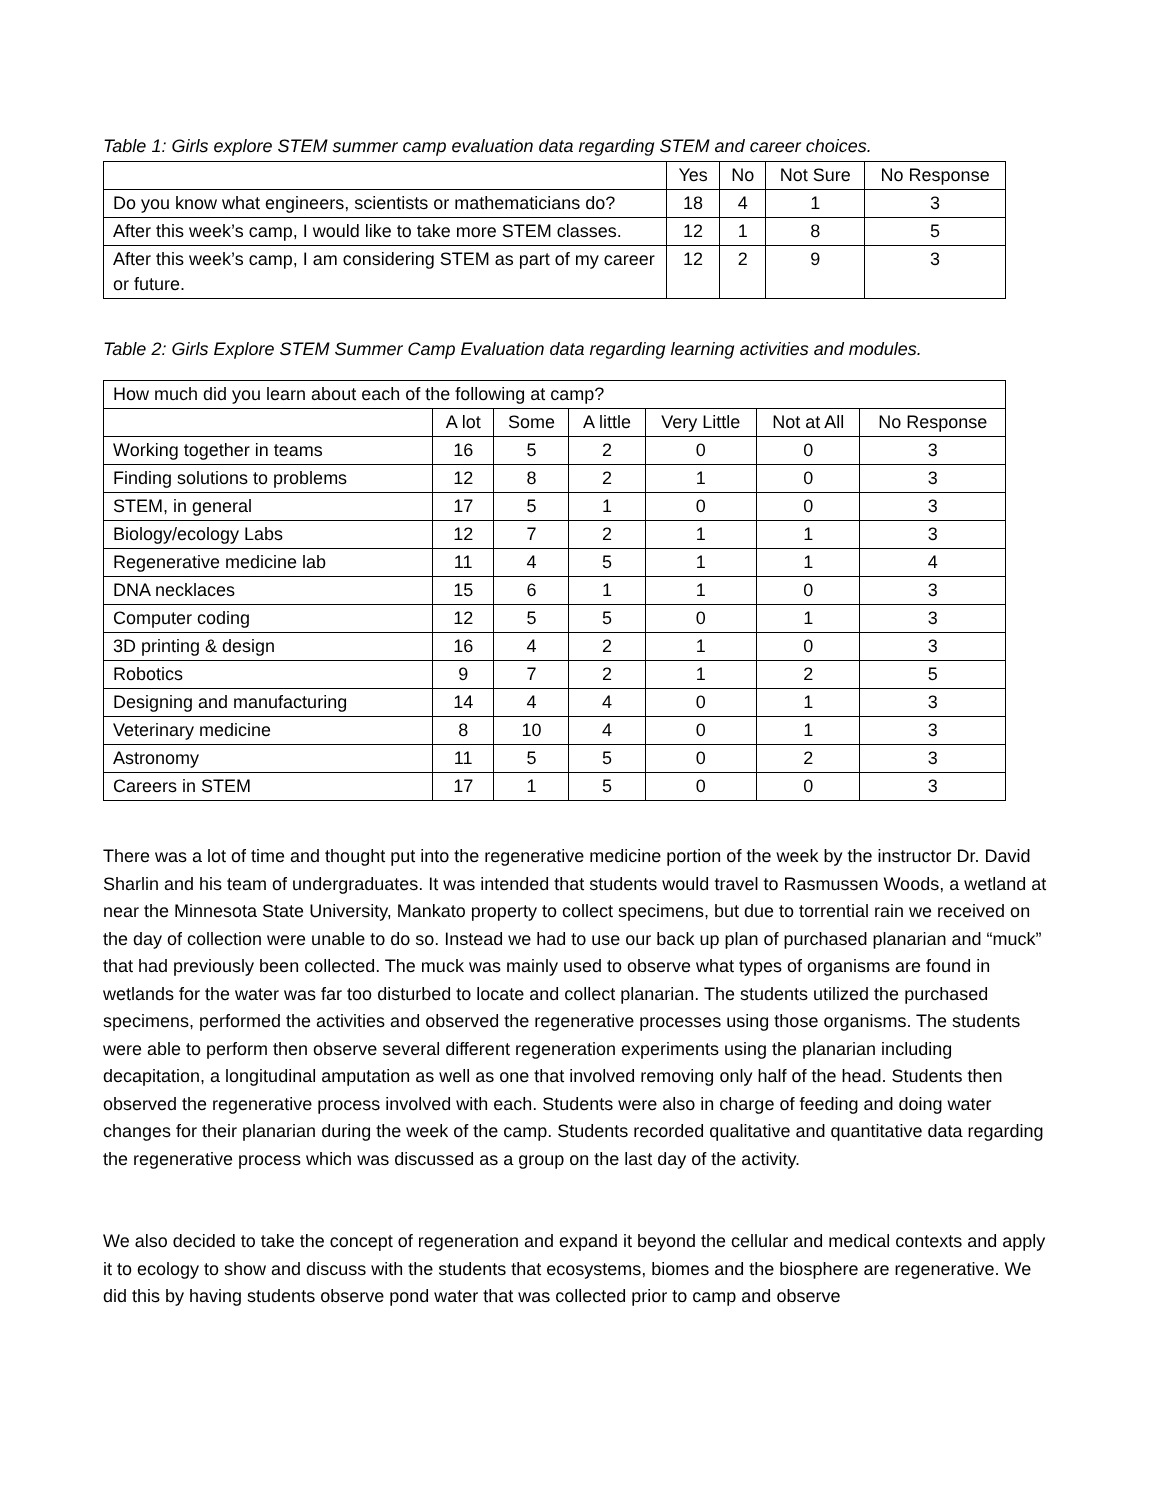Table 1: Girls explore STEM summer camp evaluation data regarding STEM and career choices.
| | Yes | No | Not Sure | No Response |
| --- | --- | --- | --- | --- |
| Do you know what engineers, scientists or mathematicians do? | 18 | 4 | 1 | 3 |
| After this week’s camp, I would like to take more STEM classes. | 12 | 1 | 8 | 5 |
| After this week’s camp, I am considering STEM as part of my career or future. | 12 | 2 | 9 | 3 |
Table 2: Girls Explore STEM Summer Camp Evaluation data regarding learning activities and modules.
| How much did you learn about each of the following at camp? | | | | | | |
| | A lot | Some | A little | Very Little | Not at All | No Response |
| Working together in teams | 16 | 5 | 2 | 0 | 0 | 3 |
| Finding solutions to problems | 12 | 8 | 2 | 1 | 0 | 3 |
| STEM, in general | 17 | 5 | 1 | 0 | 0 | 3 |
| Biology/ecology Labs | 12 | 7 | 2 | 1 | 1 | 3 |
| Regenerative medicine lab | 11 | 4 | 5 | 1 | 1 | 4 |
| DNA necklaces | 15 | 6 | 1 | 1 | 0 | 3 |
| Computer coding | 12 | 5 | 5 | 0 | 1 | 3 |
| 3D printing & design | 16 | 4 | 2 | 1 | 0 | 3 |
| Robotics | 9 | 7 | 2 | 1 | 2 | 5 |
| Designing and manufacturing | 14 | 4 | 4 | 0 | 1 | 3 |
| Veterinary medicine | 8 | 10 | 4 | 0 | 1 | 3 |
| Astronomy | 11 | 5 | 5 | 0 | 2 | 3 |
| Careers in STEM | 17 | 1 | 5 | 0 | 0 | 3 |
There was a lot of time and thought put into the regenerative medicine portion of the week by the instructor Dr. David Sharlin and his team of undergraduates. It was intended that students would travel to Rasmussen Woods, a wetland at near the Minnesota State University, Mankato property to collect specimens, but due to torrential rain we received on the day of collection were unable to do so. Instead we had to use our back up plan of purchased planarian and “muck” that had previously been collected. The muck was mainly used to observe what types of organisms are found in wetlands for the water was far too disturbed to locate and collect planarian. The students utilized the purchased specimens, performed the activities and observed the regenerative processes using those organisms. The students were able to perform then observe several different regeneration experiments using the planarian including decapitation, a longitudinal amputation as well as one that involved removing only half of the head. Students then observed the regenerative process involved with each. Students were also in charge of feeding and doing water changes for their planarian during the week of the camp. Students recorded qualitative and quantitative data regarding the regenerative process which was discussed as a group on the last day of the activity.
We also decided to take the concept of regeneration and expand it beyond the cellular and medical contexts and apply it to ecology to show and discuss with the students that ecosystems, biomes and the biosphere are regenerative. We did this by having students observe pond water that was collected prior to camp and observe